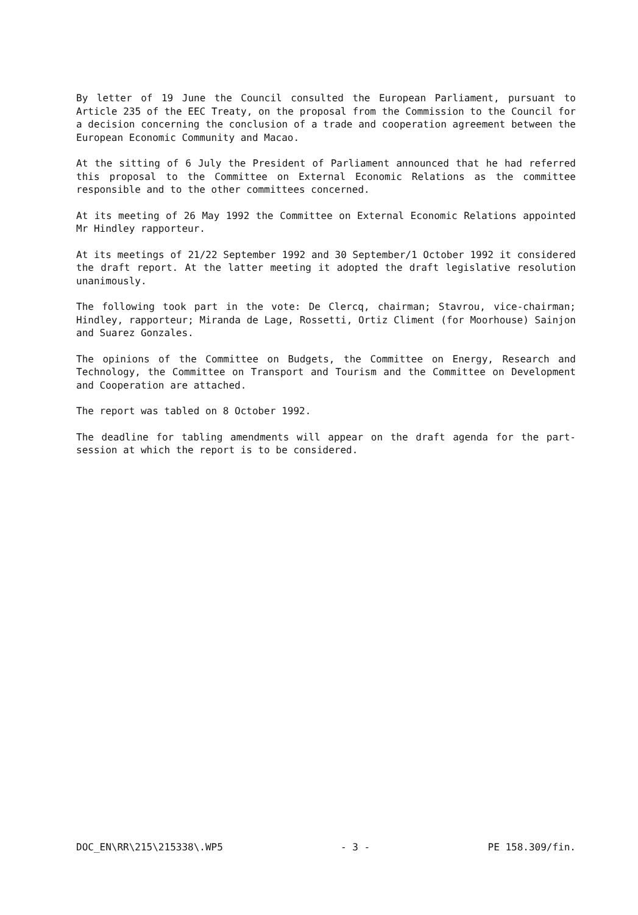By letter of 19 June the Council consulted the European Parliament, pursuant to Article 235 of the EEC Treaty, on the proposal from the Commission to the Council for a decision concerning the conclusion of a trade and cooperation agreement between the European Economic Community and Macao.
At the sitting of 6 July the President of Parliament announced that he had referred this proposal to the Committee on External Economic Relations as the committee responsible and to the other committees concerned.
At its meeting of 26 May 1992 the Committee on External Economic Relations appointed Mr Hindley rapporteur.
At its meetings of 21/22 September 1992 and 30 September/1 October 1992 it considered the draft report. At the latter meeting it adopted the draft legislative resolution unanimously.
The following took part in the vote: De Clercq, chairman; Stavrou, vice-chairman; Hindley, rapporteur; Miranda de Lage, Rossetti, Ortiz Climent (for Moorhouse) Sainjon and Suarez Gonzales.
The opinions of the Committee on Budgets, the Committee on Energy, Research and Technology, the Committee on Transport and Tourism and the Committee on Development and Cooperation are attached.
The report was tabled on 8 October 1992.
The deadline for tabling amendments will appear on the draft agenda for the part-session at which the report is to be considered.
DOC_EN\RR\215\215338\.WP5 - 3 - PE 158.309/fin.